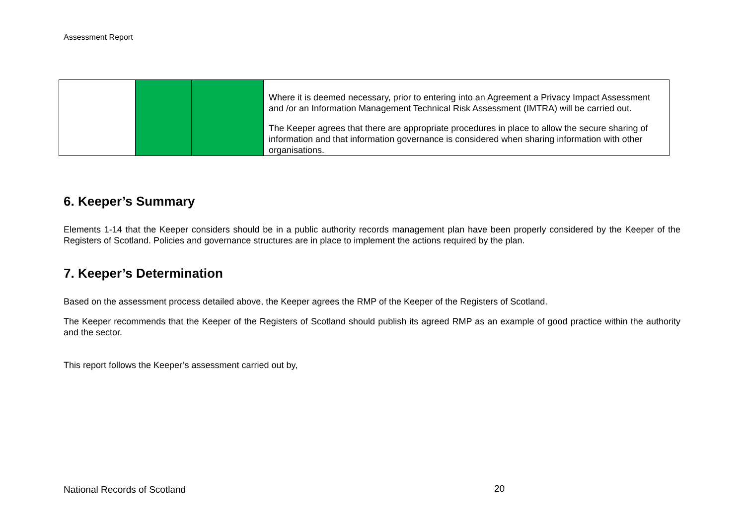Assessment Report
| | | | Where it is deemed necessary, prior to entering into an Agreement a Privacy Impact Assessment and /or an Information Management Technical Risk Assessment (IMTRA) will be carried out. The Keeper agrees that there are appropriate procedures in place to allow the secure sharing of information and that information governance is considered when sharing information with other organisations. |
6. Keeper’s Summary
Elements 1-14 that the Keeper considers should be in a public authority records management plan have been properly considered by the Keeper of the Registers of Scotland. Policies and governance structures are in place to implement the actions required by the plan.
7. Keeper’s Determination
Based on the assessment process detailed above, the Keeper agrees the RMP of the Keeper of the Registers of Scotland.
The Keeper recommends that the Keeper of the Registers of Scotland should publish its agreed RMP as an example of good practice within the authority and the sector.
This report follows the Keeper’s assessment carried out by,
National Records of Scotland 20